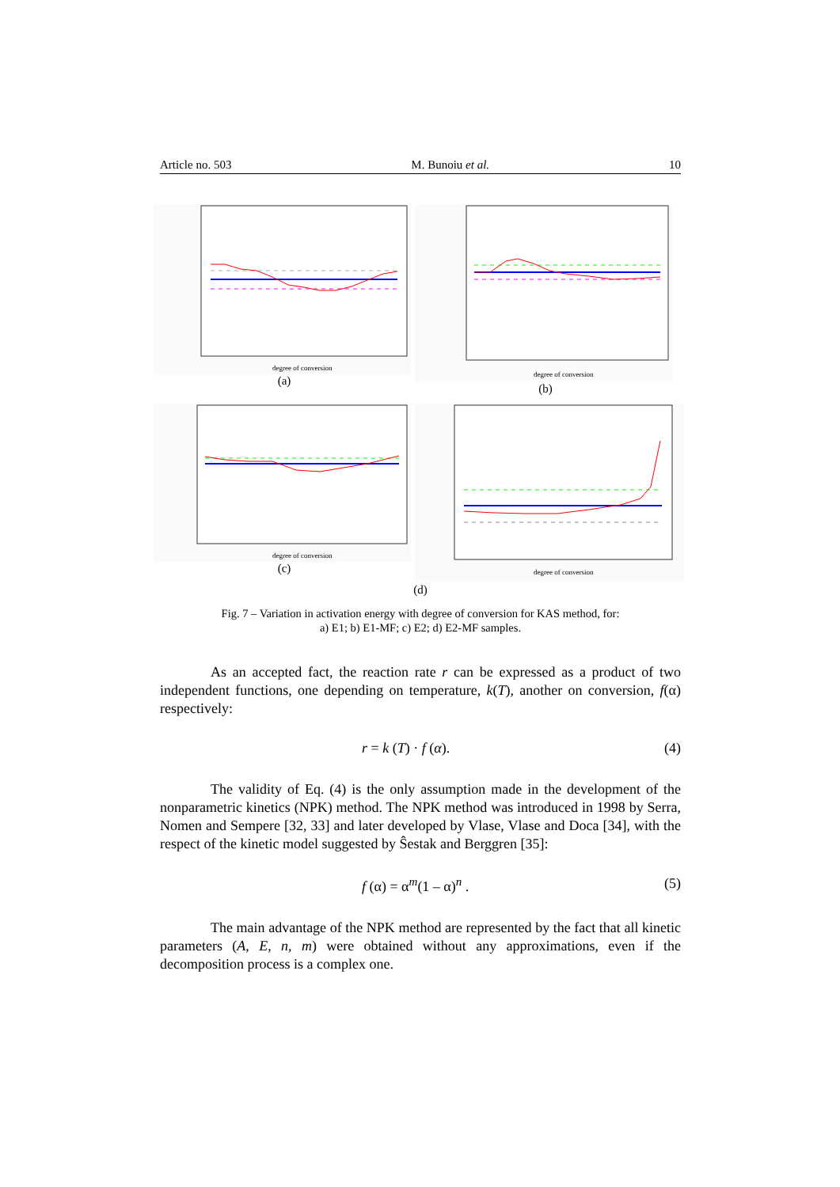Article no. 503 M. Bunoiu et al. 10
degree of conversion
(a)
degree of conversion
(b)
degree of conversion
(c)
degree of conversion
(d)
Fig. 7 – Variation in activation energy with degree of conversion for KAS method, for:
a) E1; b) E1-MF; c) E2; d) E2-MF samples.
As an accepted fact, the reaction rate r can be expressed as a product of two independent functions, one depending on temperature, k(T), another on conversion, f(α) respectively:
r = k (T) · f (α). (4)
The validity of Eq. (4) is the only assumption made in the development of the nonparametric kinetics (NPK) method. The NPK method was introduced in 1998 by Serra, Nomen and Sempere [32, 33] and later developed by Vlase, Vlase and Doca [34], with the respect of the kinetic model suggested by Ŝestak and Berggren [35]:
f (α) = α<sup>m</sup>(1 – α)<sup>n</sup> . (5)
The main advantage of the NPK method are represented by the fact that all kinetic parameters (A, E, n, m) were obtained without any approximations, even if the decomposition process is a complex one.